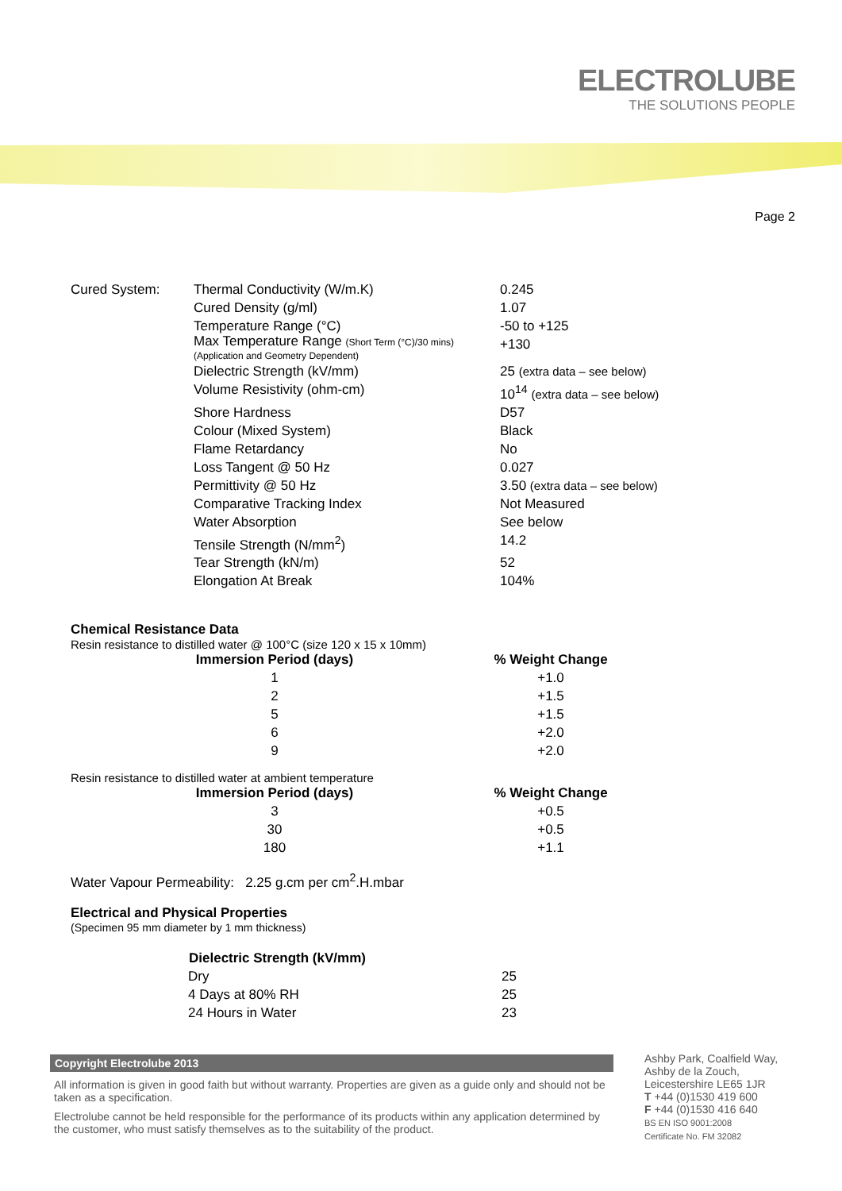ELECTROLUBE
THE SOLUTIONS PEOPLE
Page 2
| Cured System: | Thermal Conductivity (W/m.K) | 0.245 |
| | Cured Density (g/ml) | 1.07 |
| | Temperature Range (°C) | -50 to +125 |
| | Max Temperature Range (Short Term (°C)/30 mins) (Application and Geometry Dependent) | +130 |
| | Dielectric Strength (kV/mm) | 25 (extra data – see below) |
| | Volume Resistivity (ohm-cm) | 10<sup>14</sup> (extra data – see below) |
| | Shore Hardness | D57 |
| | Colour (Mixed System) | Black |
| | Flame Retardancy | No |
| | Loss Tangent @ 50 Hz | 0.027 |
| | Permittivity @ 50 Hz | 3.50 (extra data – see below) |
| | Comparative Tracking Index | Not Measured |
| | Water Absorption | See below |
| | Tensile Strength (N/mm<sup>2</sup>) | 14.2 |
| | Tear Strength (kN/m) | 52 |
| | Elongation At Break | 104% |
Chemical Resistance Data
Resin resistance to distilled water @ 100°C (size 120 x 15 x 10mm)
| Immersion Period (days) | % Weight Change |
| --- | --- |
| 1 | +1.0 |
| 2 | +1.5 |
| 5 | +1.5 |
| 6 | +2.0 |
| 9 | +2.0 |
Resin resistance to distilled water at ambient temperature
| Immersion Period (days) | % Weight Change |
| --- | --- |
| 3 | +0.5 |
| 30 | +0.5 |
| 180 | +1.1 |
Water Vapour Permeability: 2.25 g.cm per cm<sup>2</sup>.H.mbar
Electrical and Physical Properties
(Specimen 95 mm diameter by 1 mm thickness)
| Dielectric Strength (kV/mm) | |
| Dry | 25 |
| 4 Days at 80% RH | 25 |
| 24 Hours in Water | 23 |
Copyright Electrolube 2013
All information is given in good faith but without warranty. Properties are given as a guide only and should not be taken as a specification.
Electrolube cannot be held responsible for the performance of its products within any application determined by the customer, who must satisfy themselves as to the suitability of the product.
Ashby Park, Coalfield Way,
Ashby de la Zouch,
Leicestershire LE65 1JR
T +44 (0)1530 419 600
F +44 (0)1530 416 640
BS EN ISO 9001:2008
Certificate No. FM 32082